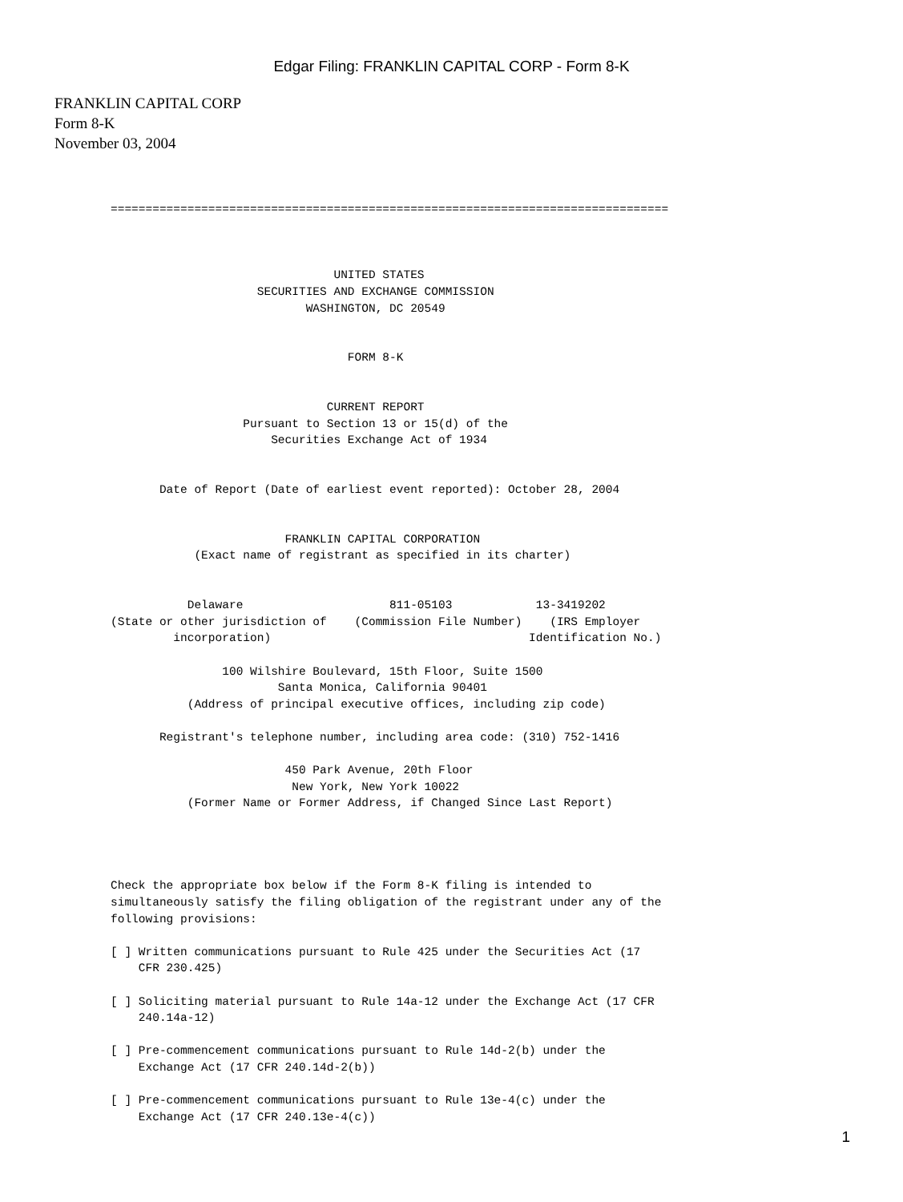Edgar Filing: FRANKLIN CAPITAL CORP - Form 8-K
FRANKLIN CAPITAL CORP
Form 8-K
November 03, 2004
================================================================================



                                UNITED STATES
                     SECURITIES AND EXCHANGE COMMISSION
                            WASHINGTON, DC 20549


                                  FORM 8-K


                               CURRENT REPORT
                   Pursuant to Section 13 or 15(d) of the
                       Securities Exchange Act of 1934


       Date of Report (Date of earliest event reported): October 28, 2004


                         FRANKLIN CAPITAL CORPORATION
            (Exact name of registrant as specified in its charter)


           Delaware                     811-05103            13-3419202
(State or other jurisdiction of    (Commission File Number)    (IRS Employer
         incorporation)                                     Identification No.)

                100 Wilshire Boulevard, 15th Floor, Suite 1500
                        Santa Monica, California 90401
           (Address of principal executive offices, including zip code)

       Registrant's telephone number, including area code: (310) 752-1416

                         450 Park Avenue, 20th Floor
                          New York, New York 10022
           (Former Name or Former Address, if Changed Since Last Report)




Check the appropriate box below if the Form 8-K filing is intended to
simultaneously satisfy the filing obligation of the registrant under any of the
following provisions:

[ ] Written communications pursuant to Rule 425 under the Securities Act (17
    CFR 230.425)

[ ] Soliciting material pursuant to Rule 14a-12 under the Exchange Act (17 CFR
    240.14a-12)

[ ] Pre-commencement communications pursuant to Rule 14d-2(b) under the
    Exchange Act (17 CFR 240.14d-2(b))

[ ] Pre-commencement communications pursuant to Rule 13e-4(c) under the
    Exchange Act (17 CFR 240.13e-4(c))
1